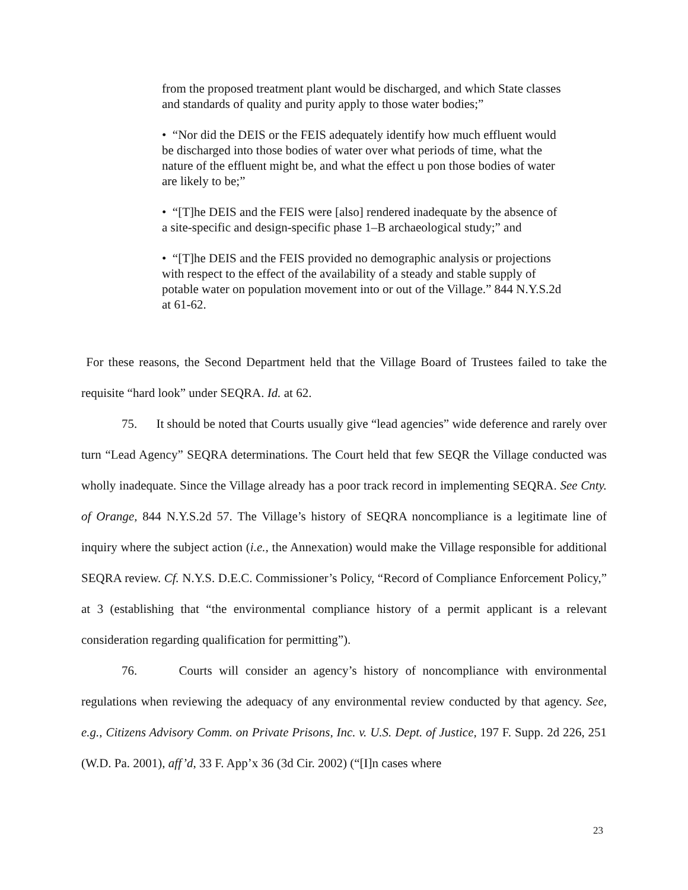from the proposed treatment plant would be discharged, and which State classes and standards of quality and purity apply to those water bodies;”
• “Nor did the DEIS or the FEIS adequately identify how much effluent would be discharged into those bodies of water over what periods of time, what the nature of the effluent might be, and what the effect u pon those bodies of water are likely to be;”
• “[T]he DEIS and the FEIS were [also] rendered inadequate by the absence of a site-specific and design-specific phase 1–B archaeological study;” and
• “[T]he DEIS and the FEIS provided no demographic analysis or projections with respect to the effect of the availability of a steady and stable supply of potable water on population movement into or out of the Village.” 844 N.Y.S.2d at 61-62.
For these reasons, the Second Department held that the Village Board of Trustees failed to take the requisite “hard look” under SEQRA. Id. at 62.
75. It should be noted that Courts usually give “lead agencies” wide deference and rarely over turn “Lead Agency” SEQRA determinations. The Court held that few SEQR the Village conducted was wholly inadequate. Since the Village already has a poor track record in implementing SEQRA. See Cnty. of Orange, 844 N.Y.S.2d 57. The Village’s history of SEQRA noncompliance is a legitimate line of inquiry where the subject action (i.e., the Annexation) would make the Village responsible for additional SEQRA review. Cf. N.Y.S. D.E.C. Commissioner’s Policy, “Record of Compliance Enforcement Policy,” at 3 (establishing that “the environmental compliance history of a permit applicant is a relevant consideration regarding qualification for permitting”).
76. Courts will consider an agency’s history of noncompliance with environmental regulations when reviewing the adequacy of any environmental review conducted by that agency. See, e.g., Citizens Advisory Comm. on Private Prisons, Inc. v. U.S. Dept. of Justice, 197 F. Supp. 2d 226, 251 (W.D. Pa. 2001), aff’d, 33 F. App’x 36 (3d Cir. 2002) (“[I]n cases where
23